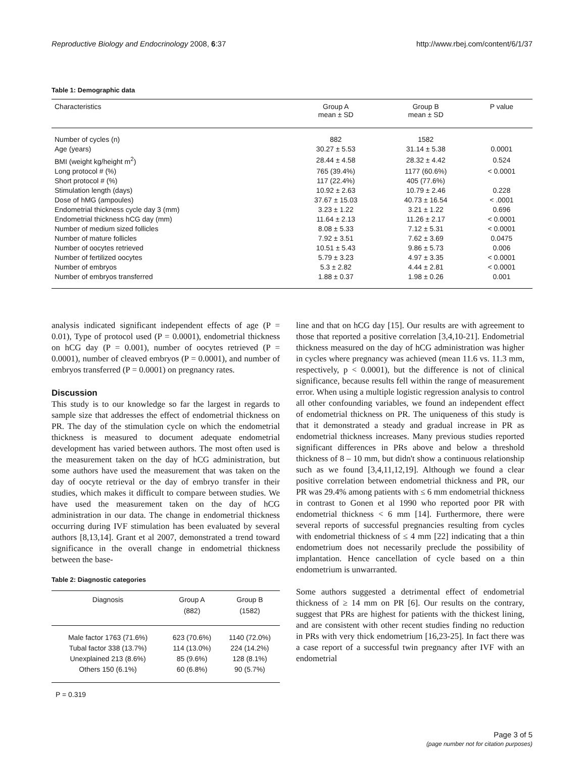Reproductive Biology and Endocrinology 2008, 6:37 http://www.rbej.com/content/6/1/37
Table 1: Demographic data
| Characteristics | Group A mean ± SD | Group B mean ± SD | P value |
| --- | --- | --- | --- |
| Number of cycles (n) | 882 | 1582 | |
| Age (years) | 30.27 ± 5.53 | 31.14 ± 5.38 | 0.0001 |
| BMI (weight kg/height m<sup>2</sup>) | 28.44 ± 4.58 | 28.32 ± 4.42 | 0.524 |
| Long protocol # (%) | 765 (39.4%) | 1177 (60.6%) | < 0.0001 |
| Short protocol # (%) | 117 (22.4%) | 405 (77.6%) | |
| Stimulation length (days) | 10.92 ± 2.63 | 10.79 ± 2.46 | 0.228 |
| Dose of hMG (ampoules) | 37.67 ± 15.03 | 40.73 ± 16.54 | < .0001 |
| Endometrial thickness cycle day 3 (mm) | 3.23 ± 1.22 | 3.21 ± 1.22 | 0.696 |
| Endometrial thickness hCG day (mm) | 11.64 ± 2.13 | 11.26 ± 2.17 | < 0.0001 |
| Number of medium sized follicles | 8.08 ± 5.33 | 7.12 ± 5.31 | < 0.0001 |
| Number of mature follicles | 7.92 ± 3.51 | 7.62 ± 3.69 | 0.0475 |
| Number of oocytes retrieved | 10.51 ± 5.43 | 9.86 ± 5.73 | 0.006 |
| Number of fertilized oocytes | 5.79 ± 3.23 | 4.97 ± 3.35 | < 0.0001 |
| Number of embryos | 5.3 ± 2.82 | 4.44 ± 2.81 | < 0.0001 |
| Number of embryos transferred | 1.88 ± 0.37 | 1.98 ± 0.26 | 0.001 |
analysis indicated significant independent effects of age (P = 0.01), Type of protocol used (P = 0.0001), endometrial thickness on hCG day (P = 0.001), number of oocytes retrieved (P = 0.0001), number of cleaved embryos (P = 0.0001), and number of embryos transferred (P = 0.0001) on pregnancy rates.
Discussion
This study is to our knowledge so far the largest in regards to sample size that addresses the effect of endometrial thickness on PR. The day of the stimulation cycle on which the endometrial thickness is measured to document adequate endometrial development has varied between authors. The most often used is the measurement taken on the day of hCG administration, but some authors have used the measurement that was taken on the day of oocyte retrieval or the day of embryo transfer in their studies, which makes it difficult to compare between studies. We have used the measurement taken on the day of hCG administration in our data. The change in endometrial thickness occurring during IVF stimulation has been evaluated by several authors [8,13,14]. Grant et al 2007, demonstrated a trend toward significance in the overall change in endometrial thickness between the base-
Table 2: Diagnostic categories
| Diagnosis | Group A (882) | Group B (1582) |
| --- | --- | --- |
| Male factor 1763 (71.6%) | 623 (70.6%) | 1140 (72.0%) |
| Tubal factor 338 (13.7%) | 114 (13.0%) | 224 (14.2%) |
| Unexplained 213 (8.6%) | 85 (9.6%) | 128 (8.1%) |
| Others 150 (6.1%) | 60 (6.8%) | 90 (5.7%) |
P = 0.319
line and that on hCG day [15]. Our results are with agreement to those that reported a positive correlation [3,4,10-21]. Endometrial thickness measured on the day of hCG administration was higher in cycles where pregnancy was achieved (mean 11.6 vs. 11.3 mm, respectively, p < 0.0001), but the difference is not of clinical significance, because results fell within the range of measurement error. When using a multiple logistic regression analysis to control all other confounding variables, we found an independent effect of endometrial thickness on PR. The uniqueness of this study is that it demonstrated a steady and gradual increase in PR as endometrial thickness increases. Many previous studies reported significant differences in PRs above and below a threshold thickness of 8 – 10 mm, but didn't show a continuous relationship such as we found [3,4,11,12,19]. Although we found a clear positive correlation between endometrial thickness and PR, our PR was 29.4% among patients with ≤ 6 mm endometrial thickness in contrast to Gonen et al 1990 who reported poor PR with endometrial thickness < 6 mm [14]. Furthermore, there were several reports of successful pregnancies resulting from cycles with endometrial thickness of ≤ 4 mm [22] indicating that a thin endometrium does not necessarily preclude the possibility of implantation. Hence cancellation of cycle based on a thin endometrium is unwarranted.
Some authors suggested a detrimental effect of endometrial thickness of ≥ 14 mm on PR [6]. Our results on the contrary, suggest that PRs are highest for patients with the thickest lining, and are consistent with other recent studies finding no reduction in PRs with very thick endometrium [16,23-25]. In fact there was a case report of a successful twin pregnancy after IVF with an endometrial
Page 3 of 5
(page number not for citation purposes)